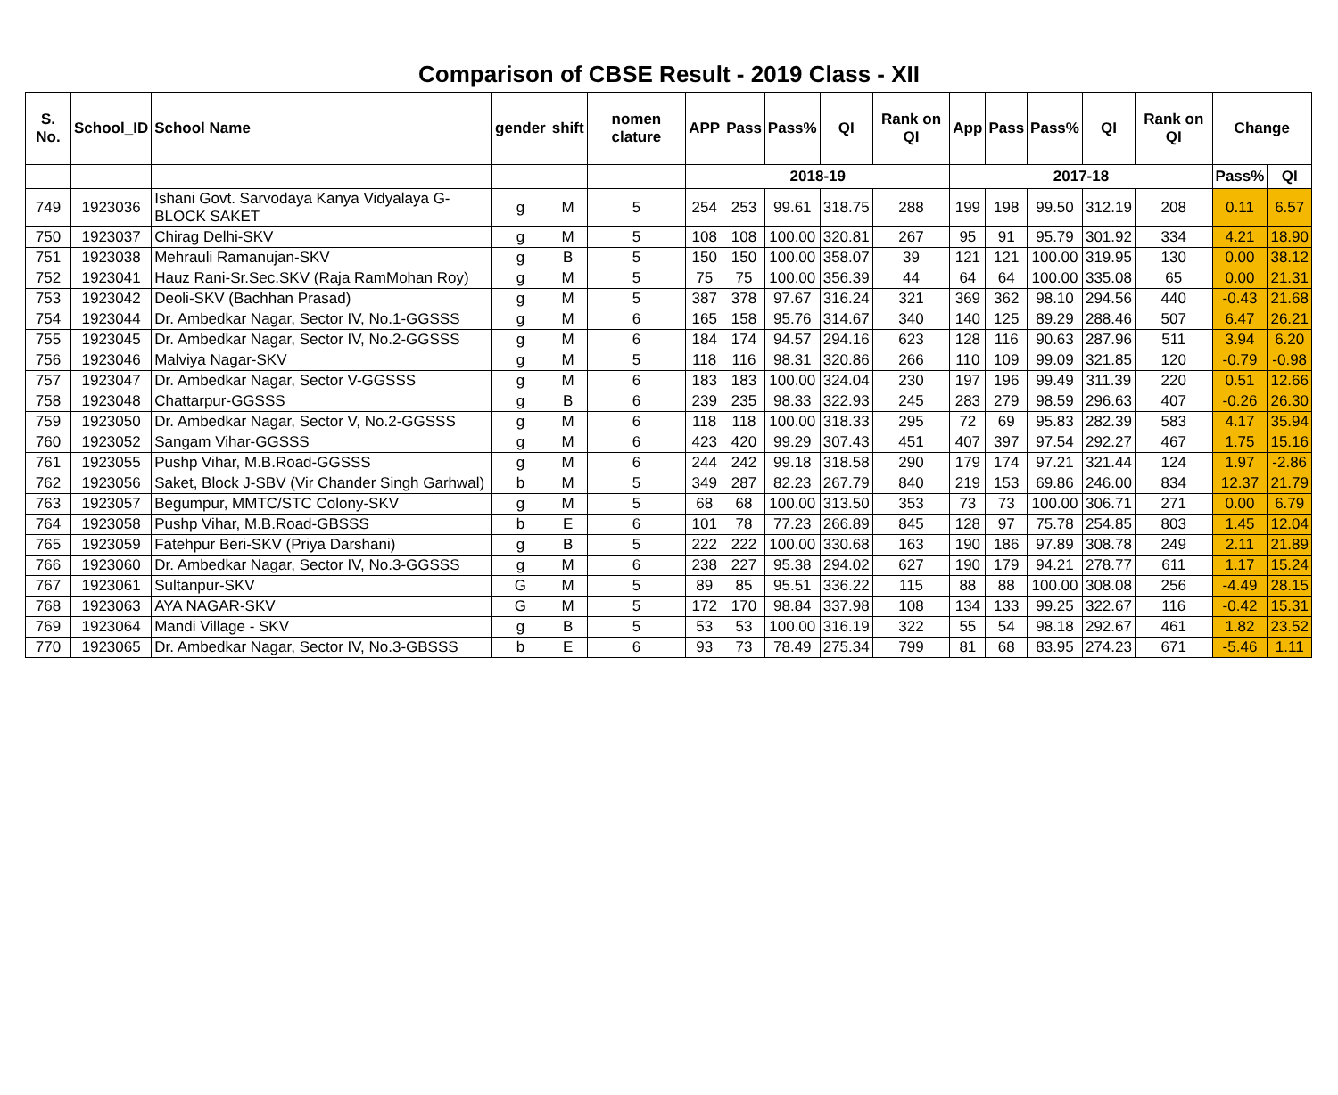Comparison of CBSE Result - 2019 Class - XII
| S. No. | School_ID | School Name | gender | shift | nomen clature | APP | Pass | Pass% | QI | Rank on QI | App | Pass | Pass% | QI | Rank on QI | Change | |
| --- | --- | --- | --- | --- | --- | --- | --- | --- | --- | --- | --- | --- | --- | --- | --- | --- | --- |
| | | | | | | 2018-19 | | | | | 2017-18 | | | | | Pass% | QI |
| 749 | 1923036 | Ishani Govt. Sarvodaya Kanya Vidyalaya G-BLOCK SAKET | g | M | 5 | 254 | 253 | 99.61 | 318.75 | 288 | 199 | 198 | 99.50 | 312.19 | 208 | 0.11 | 6.57 |
| 750 | 1923037 | Chirag Delhi-SKV | g | M | 5 | 108 | 108 | 100.00 | 320.81 | 267 | 95 | 91 | 95.79 | 301.92 | 334 | 4.21 | 18.90 |
| 751 | 1923038 | Mehrauli Ramanujan-SKV | g | B | 5 | 150 | 150 | 100.00 | 358.07 | 39 | 121 | 121 | 100.00 | 319.95 | 130 | 0.00 | 38.12 |
| 752 | 1923041 | Hauz Rani-Sr.Sec.SKV (Raja RamMohan Roy) | g | M | 5 | 75 | 75 | 100.00 | 356.39 | 44 | 64 | 64 | 100.00 | 335.08 | 65 | 0.00 | 21.31 |
| 753 | 1923042 | Deoli-SKV (Bachhan Prasad) | g | M | 5 | 387 | 378 | 97.67 | 316.24 | 321 | 369 | 362 | 98.10 | 294.56 | 440 | -0.43 | 21.68 |
| 754 | 1923044 | Dr. Ambedkar Nagar, Sector IV, No.1-GGSSS | g | M | 6 | 165 | 158 | 95.76 | 314.67 | 340 | 140 | 125 | 89.29 | 288.46 | 507 | 6.47 | 26.21 |
| 755 | 1923045 | Dr. Ambedkar Nagar, Sector IV, No.2-GGSSS | g | M | 6 | 184 | 174 | 94.57 | 294.16 | 623 | 128 | 116 | 90.63 | 287.96 | 511 | 3.94 | 6.20 |
| 756 | 1923046 | Malviya Nagar-SKV | g | M | 5 | 118 | 116 | 98.31 | 320.86 | 266 | 110 | 109 | 99.09 | 321.85 | 120 | -0.79 | -0.98 |
| 757 | 1923047 | Dr. Ambedkar Nagar, Sector V-GGSSS | g | M | 6 | 183 | 183 | 100.00 | 324.04 | 230 | 197 | 196 | 99.49 | 311.39 | 220 | 0.51 | 12.66 |
| 758 | 1923048 | Chattarpur-GGSSS | g | B | 6 | 239 | 235 | 98.33 | 322.93 | 245 | 283 | 279 | 98.59 | 296.63 | 407 | -0.26 | 26.30 |
| 759 | 1923050 | Dr. Ambedkar Nagar, Sector V, No.2-GGSSS | g | M | 6 | 118 | 118 | 100.00 | 318.33 | 295 | 72 | 69 | 95.83 | 282.39 | 583 | 4.17 | 35.94 |
| 760 | 1923052 | Sangam Vihar-GGSSS | g | M | 6 | 423 | 420 | 99.29 | 307.43 | 451 | 407 | 397 | 97.54 | 292.27 | 467 | 1.75 | 15.16 |
| 761 | 1923055 | Pushp Vihar, M.B.Road-GGSSS | g | M | 6 | 244 | 242 | 99.18 | 318.58 | 290 | 179 | 174 | 97.21 | 321.44 | 124 | 1.97 | -2.86 |
| 762 | 1923056 | Saket, Block J-SBV (Vir Chander Singh Garhwal) | b | M | 5 | 349 | 287 | 82.23 | 267.79 | 840 | 219 | 153 | 69.86 | 246.00 | 834 | 12.37 | 21.79 |
| 763 | 1923057 | Begumpur, MMTC/STC Colony-SKV | g | M | 5 | 68 | 68 | 100.00 | 313.50 | 353 | 73 | 73 | 100.00 | 306.71 | 271 | 0.00 | 6.79 |
| 764 | 1923058 | Pushp Vihar, M.B.Road-GBSSS | b | E | 6 | 101 | 78 | 77.23 | 266.89 | 845 | 128 | 97 | 75.78 | 254.85 | 803 | 1.45 | 12.04 |
| 765 | 1923059 | Fatehpur Beri-SKV (Priya Darshani) | g | B | 5 | 222 | 222 | 100.00 | 330.68 | 163 | 190 | 186 | 97.89 | 308.78 | 249 | 2.11 | 21.89 |
| 766 | 1923060 | Dr. Ambedkar Nagar, Sector IV, No.3-GGSSS | g | M | 6 | 238 | 227 | 95.38 | 294.02 | 627 | 190 | 179 | 94.21 | 278.77 | 611 | 1.17 | 15.24 |
| 767 | 1923061 | Sultanpur-SKV | G | M | 5 | 89 | 85 | 95.51 | 336.22 | 115 | 88 | 88 | 100.00 | 308.08 | 256 | -4.49 | 28.15 |
| 768 | 1923063 | AYA NAGAR-SKV | G | M | 5 | 172 | 170 | 98.84 | 337.98 | 108 | 134 | 133 | 99.25 | 322.67 | 116 | -0.42 | 15.31 |
| 769 | 1923064 | Mandi Village - SKV | g | B | 5 | 53 | 53 | 100.00 | 316.19 | 322 | 55 | 54 | 98.18 | 292.67 | 461 | 1.82 | 23.52 |
| 770 | 1923065 | Dr. Ambedkar Nagar, Sector IV, No.3-GBSSS | b | E | 6 | 93 | 73 | 78.49 | 275.34 | 799 | 81 | 68 | 83.95 | 274.23 | 671 | -5.46 | 1.11 |